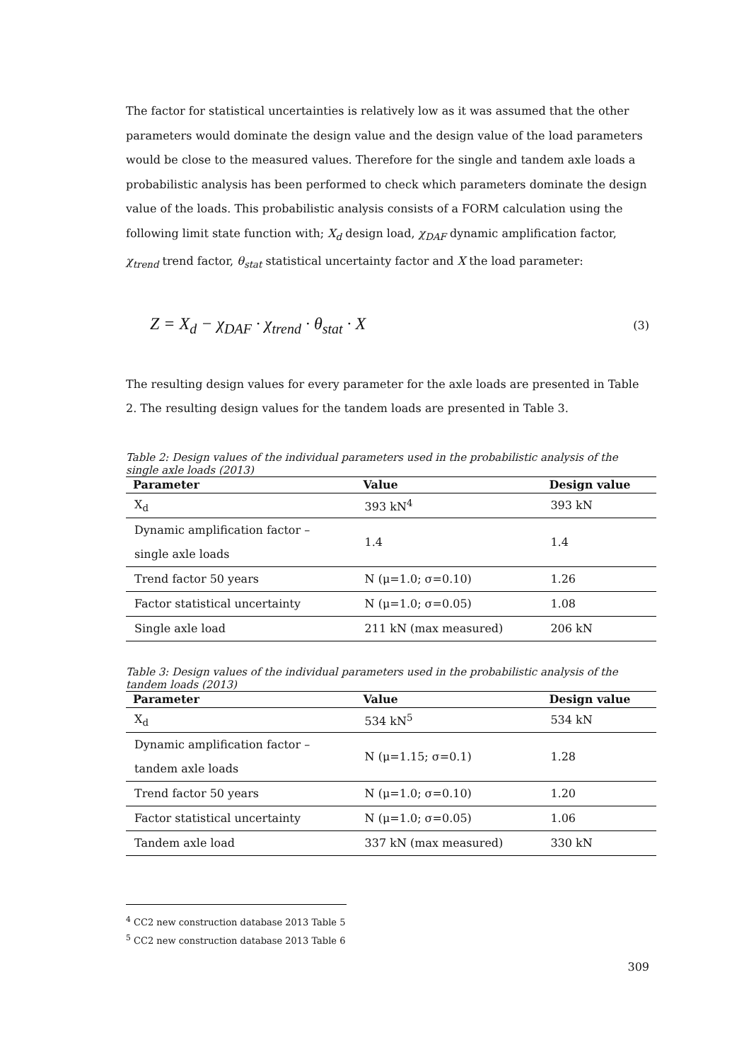The factor for statistical uncertainties is relatively low as it was assumed that the other parameters would dominate the design value and the design value of the load parameters would be close to the measured values. Therefore for the single and tandem axle loads a probabilistic analysis has been performed to check which parameters dominate the design value of the loads. This probabilistic analysis consists of a FORM calculation using the following limit state function with; X<sub>d</sub> design load, χ<sub>DAF</sub> dynamic amplification factor, χ<sub>trend</sub> trend factor, θ<sub>stat</sub> statistical uncertainty factor and X the load parameter:
Z = X<sub>d</sub> − χ<sub>DAF</sub> · χ<sub>trend</sub> · θ<sub>stat</sub> · X (3)
The resulting design values for every parameter for the axle loads are presented in Table 2. The resulting design values for the tandem loads are presented in Table 3.
Table 2: Design values of the individual parameters used in the probabilistic analysis of the single axle loads (2013)
| Parameter | Value | Design value |
| --- | --- | --- |
| X<sub>d</sub> | 393 kN<sup>4</sup> | 393 kN |
| Dynamic amplification factor – single axle loads | 1.4 | 1.4 |
| Trend factor 50 years | N (μ=1.0; σ=0.10) | 1.26 |
| Factor statistical uncertainty | N (μ=1.0; σ=0.05) | 1.08 |
| Single axle load | 211 kN (max measured) | 206 kN |
Table 3: Design values of the individual parameters used in the probabilistic analysis of the tandem loads (2013)
| Parameter | Value | Design value |
| --- | --- | --- |
| X<sub>d</sub> | 534 kN<sup>5</sup> | 534 kN |
| Dynamic amplification factor – tandem axle loads | N (μ=1.15; σ=0.1) | 1.28 |
| Trend factor 50 years | N (μ=1.0; σ=0.10) | 1.20 |
| Factor statistical uncertainty | N (μ=1.0; σ=0.05) | 1.06 |
| Tandem axle load | 337 kN (max measured) | 330 kN |
<sup>4</sup> CC2 new construction database 2013 Table 5
<sup>5</sup> CC2 new construction database 2013 Table 6
309